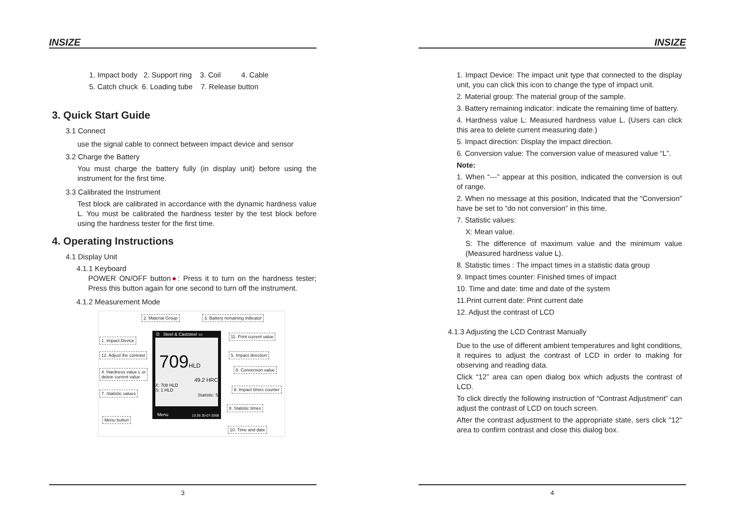INSIZE
1. Impact body 2. Support ring 3. Coil 4. Cable
5. Catch chuck 6. Loading tube 7. Release button
3. Quick Start Guide
3.1 Connect
use the signal cable to connect between impact device and sensor
3.2 Charge the Battery
You must charge the battery fully (in display unit) before using the instrument for the first time.
3.3 Calibrated the Instrument
Test block are calibrated in accordance with the dynamic hardness value L. You must be calibrated the hardness tester by the test block before using the hardness tester for the first time.
4. Operating Instructions
4.1 Display Unit
4.1.1 Keyboard
POWER ON/OFF button●: Press it to turn on the hardness tester; Press this button again for one second to turn off the instrument.
4.1.2 Measurement Mode
D Steel & Caststeel ▭
709HLD
49.2 HRC
X: 708 HLD
S: 1 HLD
Statistic: 5
Menu 13:26 20-07-2008
2. Material Group 3. Battery remaining indicator
1. Impact Device
11. Print current value
12. Adjust the contrast 5. Impact direction
4. Hardness value L or
delete current value
6. Conversion value
7. Statistic values
9. Impact times counter
8. Statistic times
Menu button
10. Time and date
3
INSIZE
1. Impact Device: The impact unit type that connected to the display unit, you can click this icon to change the type of impact unit.
2. Material group: The material group of the sample.
3. Battery remaining indicator: indicate the remaining time of battery.
4. Hardness value L: Measured hardness value L. (Users can click this area to delete current measuring date.)
5. Impact direction: Display the impact direction.
6. Conversion value: The conversion value of measured value “L”.
Note:
1. When “---” appear at this position, indicated the conversion is out of range.
2. When no message at this position, Indicated that the “Conversion” have be set to “do not conversion” in this time.
7. Statistic values:
X: Mean value.
S: The difference of maximum value and the minimum value (Measured hardness value L).
8. Statistic times : The impact times in a statistic data group
9. Impact times counter: Finished times of impact
10. Time and date: time and date of the system
11.Print current date: Print current date
12. Adjust the contrast of LCD
4.1.3 Adjusting the LCD Contrast Manually
Due to the use of different ambient temperatures and light conditions, it requires to adjust the contrast of LCD in order to making for observing and reading data.
Click “12” area can open dialog box which adjusts the contrast of LCD.
To click directly the following instruction of “Contrast Adjustment” can adjust the contrast of LCD on touch screen.
After the contrast adjustment to the appropriate state, sers click "12" area to confirm contrast and close this dialog box.
4